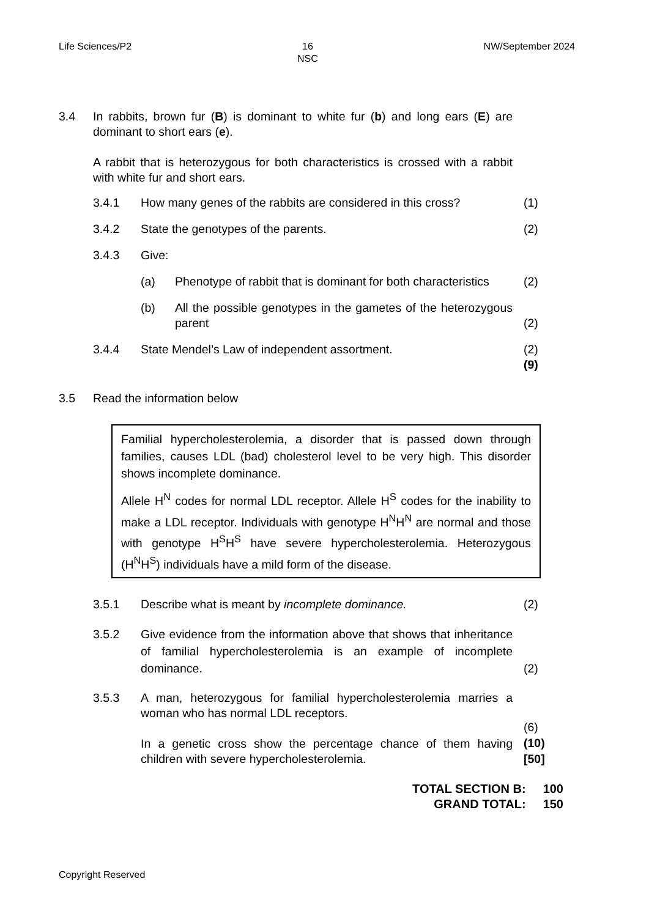Life Sciences/P2 16
NSC
NW/September 2024
3.4 In rabbits, brown fur (B) is dominant to white fur (b) and long ears (E) are dominant to short ears (e).
A rabbit that is heterozygous for both characteristics is crossed with a rabbit with white fur and short ears.
3.4.1 How many genes of the rabbits are considered in this cross?
(1)
3.4.2 State the genotypes of the parents.
(2)
3.4.3 Give:
(a) Phenotype of rabbit that is dominant for both characteristics
(2)
(b) All the possible genotypes in the gametes of the heterozygous parent
(2)
3.4.4 State Mendel’s Law of independent assortment.
(2)
(9)
3.5 Read the information below
Familial hypercholesterolemia, a disorder that is passed down through families, causes LDL (bad) cholesterol level to be very high. This disorder shows incomplete dominance.
Allele H<sup>N</sup> codes for normal LDL receptor. Allele H<sup>S</sup> codes for the inability to make a LDL receptor. Individuals with genotype H<sup>N</sup>H<sup>N</sup> are normal and those with genotype H<sup>S</sup>H<sup>S</sup> have severe hypercholesterolemia. Heterozygous (H<sup>N</sup>H<sup>S</sup>) individuals have a mild form of the disease.
3.5.1 Describe what is meant by incomplete dominance.
(2)
3.5.2 Give evidence from the information above that shows that inheritance of familial hypercholesterolemia is an example of incomplete dominance.
(2)
3.5.3 A man, heterozygous for familial hypercholesterolemia marries a woman who has normal LDL receptors.
In a genetic cross show the percentage chance of them having children with severe hypercholesterolemia.
(6)
(10)
[50]
TOTAL SECTION B:
GRAND TOTAL: 100
150
Copyright Reserved